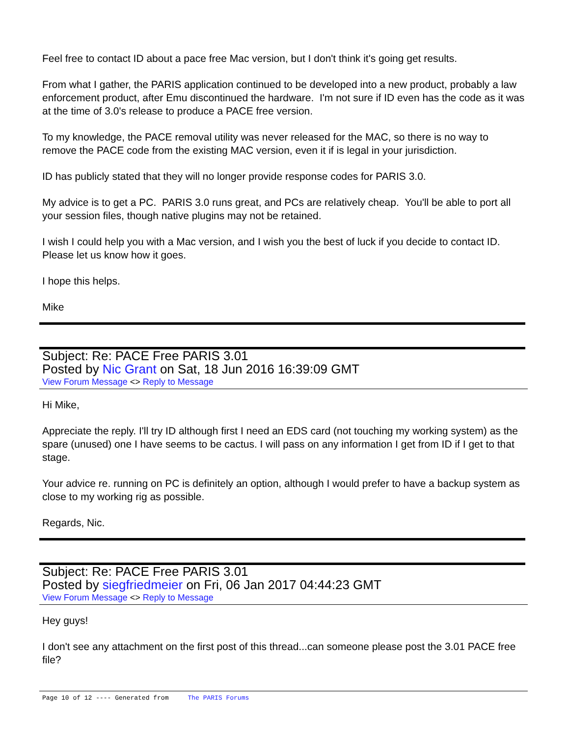Feel free to contact ID about a pace free Mac version, but I don't think it's going get results.
From what I gather, the PARIS application continued to be developed into a new product, probably a law enforcement product, after Emu discontinued the hardware. I'm not sure if ID even has the code as it was at the time of 3.0's release to produce a PACE free version.
To my knowledge, the PACE removal utility was never released for the MAC, so there is no way to remove the PACE code from the existing MAC version, even it if is legal in your jurisdiction.
ID has publicly stated that they will no longer provide response codes for PARIS 3.0.
My advice is to get a PC. PARIS 3.0 runs great, and PCs are relatively cheap. You'll be able to port all your session files, though native plugins may not be retained.
I wish I could help you with a Mac version, and I wish you the best of luck if you decide to contact ID. Please let us know how it goes.
I hope this helps.
Mike
Subject: Re: PACE Free PARIS 3.01
Posted by Nic Grant on Sat, 18 Jun 2016 16:39:09 GMT
View Forum Message <> Reply to Message
Hi Mike,
Appreciate the reply. I'll try ID although first I need an EDS card (not touching my working system) as the spare (unused) one I have seems to be cactus. I will pass on any information I get from ID if I get to that stage.
Your advice re. running on PC is definitely an option, although I would prefer to have a backup system as close to my working rig as possible.
Regards, Nic.
Subject: Re: PACE Free PARIS 3.01
Posted by siegfriedmeier on Fri, 06 Jan 2017 04:44:23 GMT
View Forum Message <> Reply to Message
Hey guys!
I don't see any attachment on the first post of this thread...can someone please post the 3.01 PACE free file?
Page 10 of 12 ---- Generated from The PARIS Forums